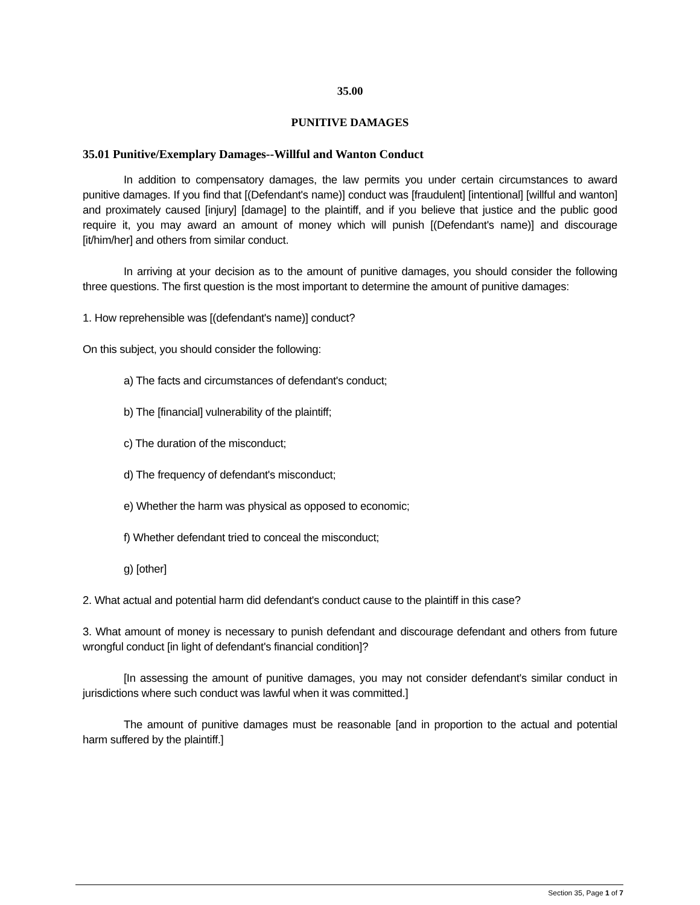35.00
PUNITIVE DAMAGES
35.01 Punitive/Exemplary Damages--Willful and Wanton Conduct
In addition to compensatory damages, the law permits you under certain circumstances to award punitive damages. If you find that [(Defendant's name)] conduct was [fraudulent] [intentional] [willful and wanton] and proximately caused [injury] [damage] to the plaintiff, and if you believe that justice and the public good require it, you may award an amount of money which will punish [(Defendant's name)] and discourage [it/him/her] and others from similar conduct.
In arriving at your decision as to the amount of punitive damages, you should consider the following three questions. The first question is the most important to determine the amount of punitive damages:
1. How reprehensible was [(defendant's name)] conduct?
On this subject, you should consider the following:
a) The facts and circumstances of defendant's conduct;
b) The [financial] vulnerability of the plaintiff;
c) The duration of the misconduct;
d) The frequency of defendant's misconduct;
e) Whether the harm was physical as opposed to economic;
f) Whether defendant tried to conceal the misconduct;
g) [other]
2. What actual and potential harm did defendant's conduct cause to the plaintiff in this case?
3. What amount of money is necessary to punish defendant and discourage defendant and others from future wrongful conduct [in light of defendant's financial condition]?
[In assessing the amount of punitive damages, you may not consider defendant's similar conduct in jurisdictions where such conduct was lawful when it was committed.]
The amount of punitive damages must be reasonable [and in proportion to the actual and potential harm suffered by the plaintiff.]
Section 35, Page 1 of 7